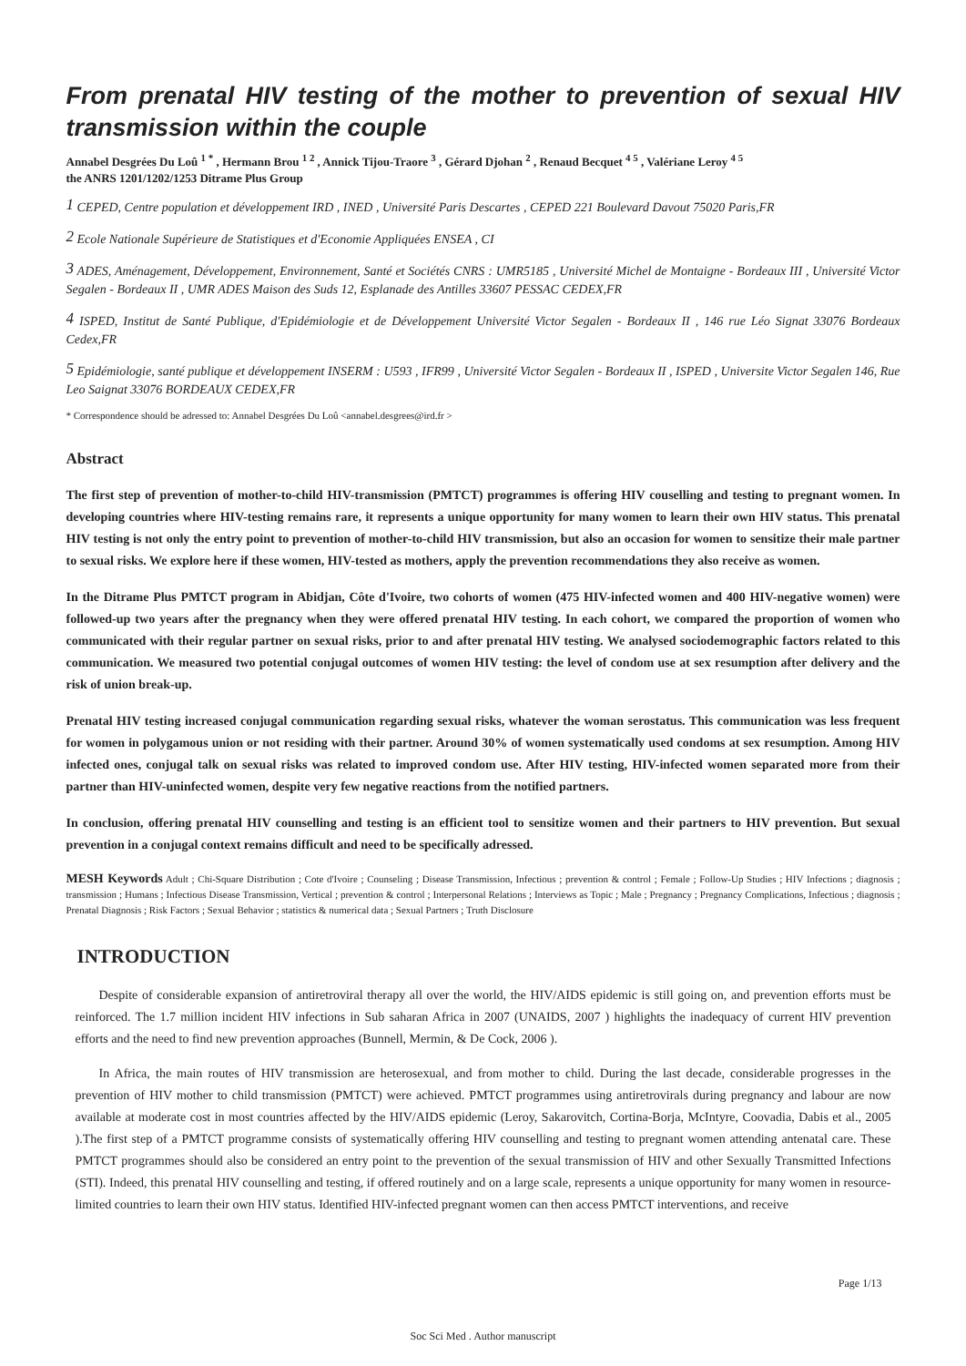From prenatal HIV testing of the mother to prevention of sexual HIV transmission within the couple
Annabel Desgrées Du Loû <sup>1 *</sup> , Hermann Brou <sup>1 2</sup> , Annick Tijou-Traore <sup>3</sup> , Gérard Djohan <sup>2</sup> , Renaud Becquet <sup>4 5</sup> , Valériane Leroy <sup>4 5</sup>
the ANRS 1201/1202/1253 Ditrame Plus Group
<sup>1</sup> CEPED, Centre population et développement IRD , INED , Université Paris Descartes , CEPED 221 Boulevard Davout 75020 Paris,FR
<sup>2</sup> Ecole Nationale Supérieure de Statistiques et d'Economie Appliquées ENSEA , CI
<sup>3</sup> ADES, Aménagement, Développement, Environnement, Santé et Sociétés CNRS : UMR5185 , Université Michel de Montaigne - Bordeaux III , Université Victor Segalen - Bordeaux II , UMR ADES Maison des Suds 12, Esplanade des Antilles 33607 PESSAC CEDEX,FR
<sup>4</sup> ISPED, Institut de Santé Publique, d'Epidémiologie et de Développement Université Victor Segalen - Bordeaux II , 146 rue Léo Signat 33076 Bordeaux Cedex,FR
<sup>5</sup> Epidémiologie, santé publique et développement INSERM : U593 , IFR99 , Université Victor Segalen - Bordeaux II , ISPED , Universite Victor Segalen 146, Rue Leo Saignat 33076 BORDEAUX CEDEX,FR
* Correspondence should be adressed to: Annabel Desgrées Du Loû <annabel.desgrees@ird.fr >
Abstract
The first step of prevention of mother-to-child HIV-transmission (PMTCT) programmes is offering HIV couselling and testing to pregnant women. In developing countries where HIV-testing remains rare, it represents a unique opportunity for many women to learn their own HIV status. This prenatal HIV testing is not only the entry point to prevention of mother-to-child HIV transmission, but also an occasion for women to sensitize their male partner to sexual risks. We explore here if these women, HIV-tested as mothers, apply the prevention recommendations they also receive as women.
In the Ditrame Plus PMTCT program in Abidjan, Côte d'Ivoire, two cohorts of women (475 HIV-infected women and 400 HIV-negative women) were followed-up two years after the pregnancy when they were offered prenatal HIV testing. In each cohort, we compared the proportion of women who communicated with their regular partner on sexual risks, prior to and after prenatal HIV testing. We analysed sociodemographic factors related to this communication. We measured two potential conjugal outcomes of women HIV testing: the level of condom use at sex resumption after delivery and the risk of union break-up.
Prenatal HIV testing increased conjugal communication regarding sexual risks, whatever the woman serostatus. This communication was less frequent for women in polygamous union or not residing with their partner. Around 30% of women systematically used condoms at sex resumption. Among HIV infected ones, conjugal talk on sexual risks was related to improved condom use. After HIV testing, HIV-infected women separated more from their partner than HIV-uninfected women, despite very few negative reactions from the notified partners.
In conclusion, offering prenatal HIV counselling and testing is an efficient tool to sensitize women and their partners to HIV prevention. But sexual prevention in a conjugal context remains difficult and need to be specifically adressed.
MESH Keywords Adult ; Chi-Square Distribution ; Cote d'Ivoire ; Counseling ; Disease Transmission, Infectious ; prevention & control ; Female ; Follow-Up Studies ; HIV Infections ; diagnosis ; transmission ; Humans ; Infectious Disease Transmission, Vertical ; prevention & control ; Interpersonal Relations ; Interviews as Topic ; Male ; Pregnancy ; Pregnancy Complications, Infectious ; diagnosis ; Prenatal Diagnosis ; Risk Factors ; Sexual Behavior ; statistics & numerical data ; Sexual Partners ; Truth Disclosure
INTRODUCTION
Despite of considerable expansion of antiretroviral therapy all over the world, the HIV/AIDS epidemic is still going on, and prevention efforts must be reinforced. The 1.7 million incident HIV infections in Sub saharan Africa in 2007 (UNAIDS, 2007 ) highlights the inadequacy of current HIV prevention efforts and the need to find new prevention approaches (Bunnell, Mermin, & De Cock, 2006 ).
In Africa, the main routes of HIV transmission are heterosexual, and from mother to child. During the last decade, considerable progresses in the prevention of HIV mother to child transmission (PMTCT) were achieved. PMTCT programmes using antiretrovirals during pregnancy and labour are now available at moderate cost in most countries affected by the HIV/AIDS epidemic (Leroy, Sakarovitch, Cortina-Borja, McIntyre, Coovadia, Dabis et al., 2005 ).The first step of a PMTCT programme consists of systematically offering HIV counselling and testing to pregnant women attending antenatal care. These PMTCT programmes should also be considered an entry point to the prevention of the sexual transmission of HIV and other Sexually Transmitted Infections (STI). Indeed, this prenatal HIV counselling and testing, if offered routinely and on a large scale, represents a unique opportunity for many women in resource-limited countries to learn their own HIV status. Identified HIV-infected pregnant women can then access PMTCT interventions, and receive
Page 1/13
Soc Sci Med . Author manuscript